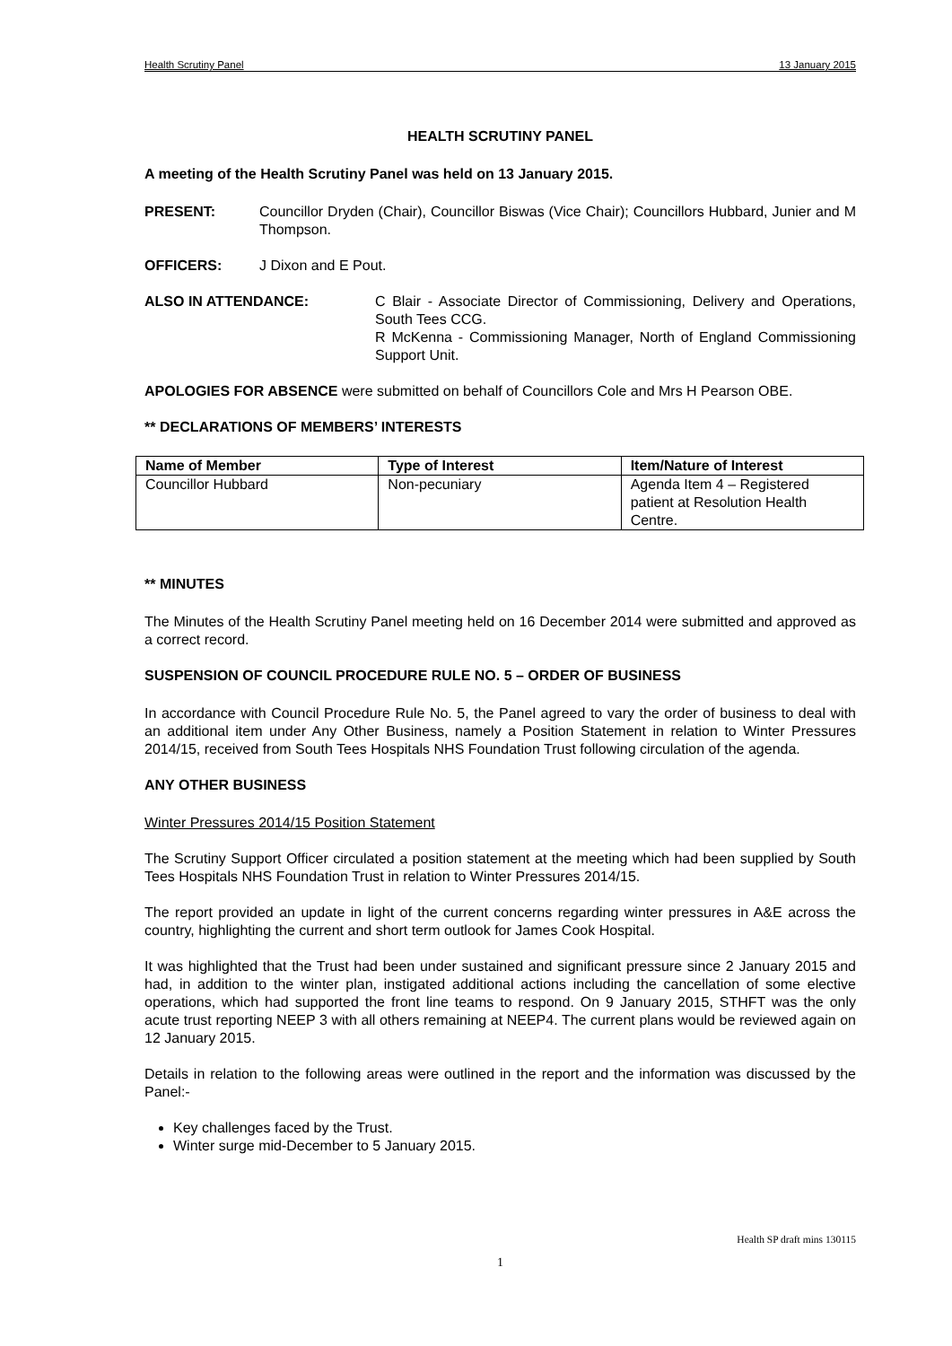Health Scrutiny Panel 13 January 2015
HEALTH SCRUTINY PANEL
A meeting of the Health Scrutiny Panel was held on 13 January 2015.
PRESENT: Councillor Dryden (Chair), Councillor Biswas (Vice Chair); Councillors Hubbard, Junier and M Thompson.
OFFICERS: J Dixon and E Pout.
ALSO IN ATTENDANCE: C Blair - Associate Director of Commissioning, Delivery and Operations, South Tees CCG.
R McKenna - Commissioning Manager, North of England Commissioning Support Unit.
APOLOGIES FOR ABSENCE were submitted on behalf of Councillors Cole and Mrs H Pearson OBE.
** DECLARATIONS OF MEMBERS’ INTERESTS
| Name of Member | Type of Interest | Item/Nature of Interest |
| --- | --- | --- |
| Councillor Hubbard | Non-pecuniary | Agenda Item 4 – Registered patient at Resolution Health Centre. |
** MINUTES
The Minutes of the Health Scrutiny Panel meeting held on 16 December 2014 were submitted and approved as a correct record.
SUSPENSION OF COUNCIL PROCEDURE RULE NO. 5 – ORDER OF BUSINESS
In accordance with Council Procedure Rule No. 5, the Panel agreed to vary the order of business to deal with an additional item under Any Other Business, namely a Position Statement in relation to Winter Pressures 2014/15, received from South Tees Hospitals NHS Foundation Trust following circulation of the agenda.
ANY OTHER BUSINESS
Winter Pressures 2014/15 Position Statement
The Scrutiny Support Officer circulated a position statement at the meeting which had been supplied by South Tees Hospitals NHS Foundation Trust in relation to Winter Pressures 2014/15.
The report provided an update in light of the current concerns regarding winter pressures in A&E across the country, highlighting the current and short term outlook for James Cook Hospital.
It was highlighted that the Trust had been under sustained and significant pressure since 2 January 2015 and had, in addition to the winter plan, instigated additional actions including the cancellation of some elective operations, which had supported the front line teams to respond. On 9 January 2015, STHFT was the only acute trust reporting NEEP 3 with all others remaining at NEEP4. The current plans would be reviewed again on 12 January 2015.
Details in relation to the following areas were outlined in the report and the information was discussed by the Panel:-
Key challenges faced by the Trust.
Winter surge mid-December to 5 January 2015.
Health SP draft mins 130115
1